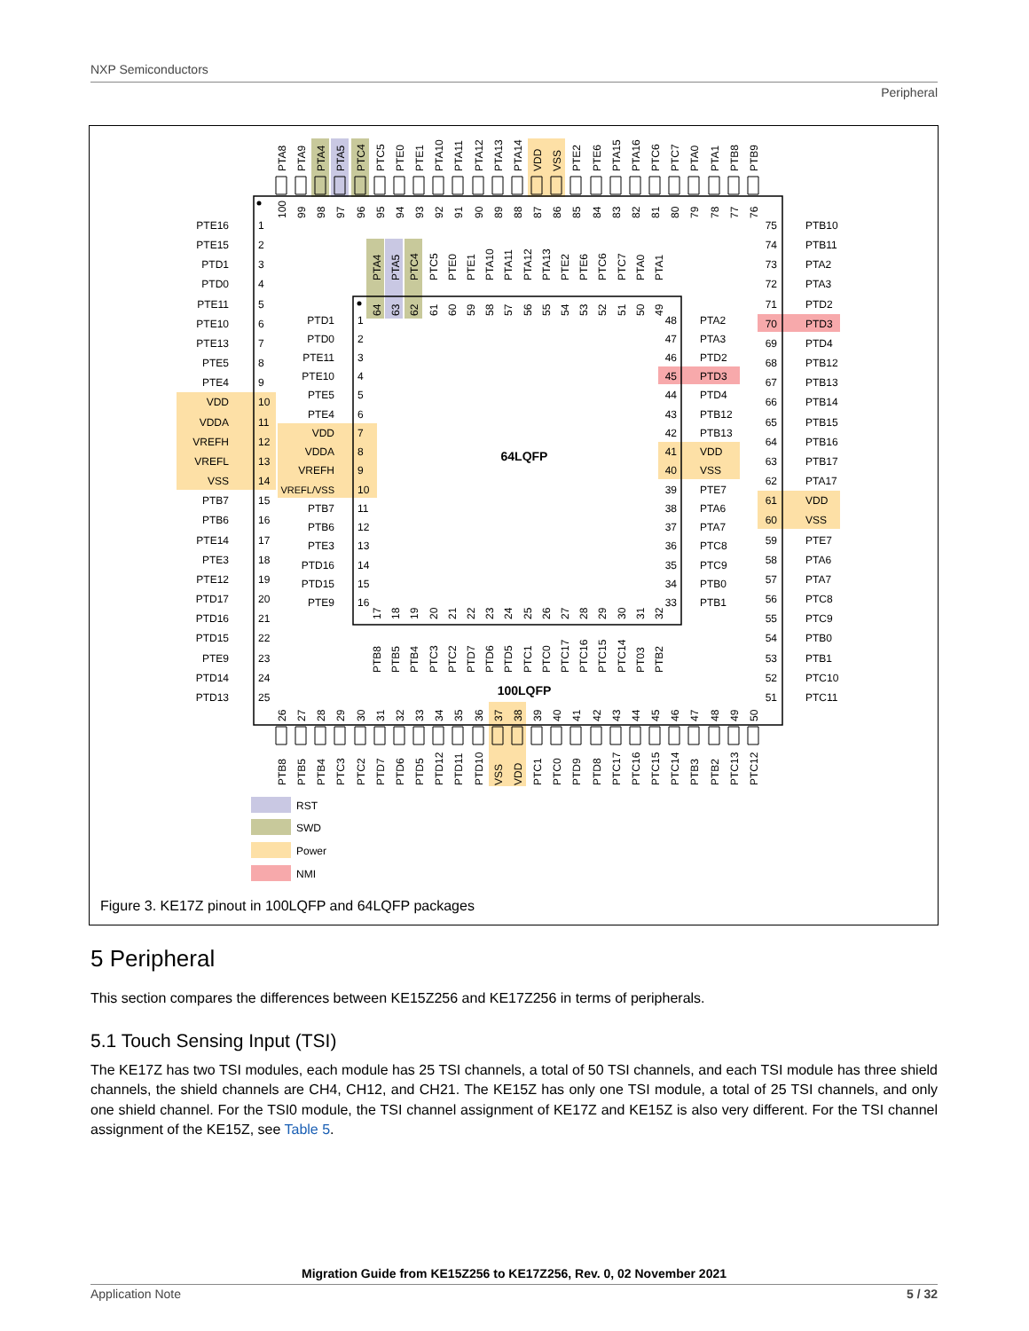NXP Semiconductors
Peripheral
PTA8
PTA9
PTA4
PTA5
PTC4
PTC5
PTE0
PTE1
PTA10
PTA11
PTA12
PTA13
PTA14
VDD
VSS
PTE2
PTE6
PTA15
PTA16
PTC6
PTC7
PTA0
PTA1
PTB8
PTB9
100
99
98
97
96
95
94
93
92
91
90
89
88
87
86
85
84
83
82
81
80
79
78
77
76
PTE16
PTE15
PTD1
PTD0
PTE11
PTE10
PTE13
PTE5
PTE4
VDD
VDDA
VREFH
VREFL
VSS
PTB7
PTB6
PTE14
PTE3
PTE12
PTD17
PTD16
PTD15
PTE9
PTD14
PTD13
1
2
3
4
5
6
7
8
9
10
11
12
13
14
15
16
17
18
19
20
21
22
23
24
25
75
74
73
72
71
70
69
68
67
66
65
64
63
62
61
60
59
58
57
56
55
54
53
52
51
PTB10
PTB11
PTA2
PTA3
PTD2
PTD3
PTD4
PTB12
PTB13
PTB14
PTB15
PTB16
PTB17
PTA17
VDD
VSS
PTE7
PTA6
PTA7
PTC8
PTC9
PTB0
PTB1
PTC10
PTC11
26
27
28
29
30
31
32
33
34
35
36
37
38
39
40
41
42
43
44
45
46
47
48
49
50
PTB8
PTB5
PTB4
PTC3
PTC2
PTD7
PTD6
PTD5
PTD12
PTD11
PTD10
VSS
VDD
PTC1
PTC0
PTD9
PTD8
PTC17
PTC16
PTC15
PTC14
PTB3
PTB2
PTC13
PTC12
PTA4
PTA5
PTC4
PTC5
PTE0
PTE1
PTA10
PTA11
PTA12
PTA13
PTE2
PTE6
PTC6
PTC7
PTA0
PTA1
64
63
62
61
60
59
58
57
56
55
54
53
52
51
50
49
PTD1
PTD0
PTE11
PTE10
PTE5
PTE4
VDD
VDDA
VREFH
VREFL/VSS
PTB7
PTB6
PTE3
PTD16
PTD15
PTE9
1
2
3
4
5
6
7
8
9
10
11
12
13
14
15
16
64LQFP
48
47
46
45
44
43
42
41
40
39
38
37
36
35
34
33
PTA2
PTA3
PTD2
PTD3
PTD4
PTB12
PTB13
VDD
VSS
PTE7
PTA6
PTA7
PTC8
PTC9
PTB0
PTB1
17
18
19
20
21
22
23
24
25
26
27
28
29
30
31
32
PTB8
PTB5
PTB4
PTC3
PTC2
PTD7
PTD6
PTD5
PTC1
PTC0
PTC17
PTC16
PTC15
PTC14
PT03
PTB2
100LQFP
RST
SWD
Power
NMI
Figure 3. KE17Z pinout in 100LQFP and 64LQFP packages
5 Peripheral
This section compares the differences between KE15Z256 and KE17Z256 in terms of peripherals.
5.1 Touch Sensing Input (TSI)
The KE17Z has two TSI modules, each module has 25 TSI channels, a total of 50 TSI channels, and each TSI module has three shield channels, the shield channels are CH4, CH12, and CH21. The KE15Z has only one TSI module, a total of 25 TSI channels, and only one shield channel. For the TSI0 module, the TSI channel assignment of KE17Z and KE15Z is also very different. For the TSI channel assignment of the KE15Z, see Table 5.
Migration Guide from KE15Z256 to KE17Z256, Rev. 0, 02 November 2021
Application Note 5 / 32